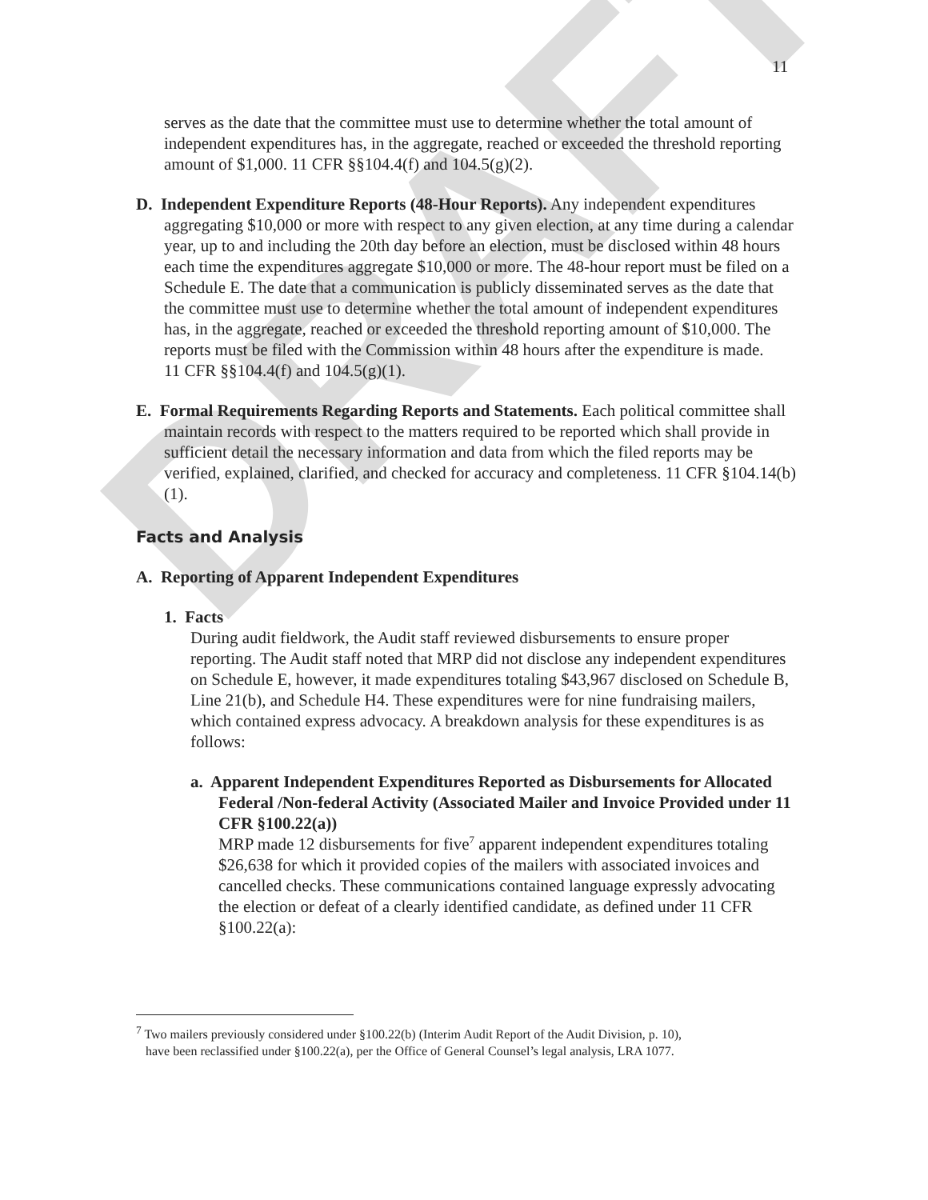DRAFT
11
serves as the date that the committee must use to determine whether the total amount of independent expenditures has, in the aggregate, reached or exceeded the threshold reporting amount of $1,000. 11 CFR §§104.4(f) and 104.5(g)(2).
D. Independent Expenditure Reports (48-Hour Reports). Any independent expenditures aggregating $10,000 or more with respect to any given election, at any time during a calendar year, up to and including the 20th day before an election, must be disclosed within 48 hours each time the expenditures aggregate $10,000 or more. The 48-hour report must be filed on a Schedule E. The date that a communication is publicly disseminated serves as the date that the committee must use to determine whether the total amount of independent expenditures has, in the aggregate, reached or exceeded the threshold reporting amount of $10,000. The reports must be filed with the Commission within 48 hours after the expenditure is made.
11 CFR §§104.4(f) and 104.5(g)(1).
E. Formal Requirements Regarding Reports and Statements. Each political committee shall maintain records with respect to the matters required to be reported which shall provide in sufficient detail the necessary information and data from which the filed reports may be verified, explained, clarified, and checked for accuracy and completeness. 11 CFR §104.14(b)(1).
Facts and Analysis
A. Reporting of Apparent Independent Expenditures
1. Facts
During audit fieldwork, the Audit staff reviewed disbursements to ensure proper reporting. The Audit staff noted that MRP did not disclose any independent expenditures on Schedule E, however, it made expenditures totaling $43,967 disclosed on Schedule B, Line 21(b), and Schedule H4. These expenditures were for nine fundraising mailers, which contained express advocacy. A breakdown analysis for these expenditures is as follows:
a. Apparent Independent Expenditures Reported as Disbursements for Allocated Federal /Non-federal Activity (Associated Mailer and Invoice Provided under 11 CFR §100.22(a))
MRP made 12 disbursements for five<sup>7</sup> apparent independent expenditures totaling $26,638 for which it provided copies of the mailers with associated invoices and cancelled checks. These communications contained language expressly advocating the election or defeat of a clearly identified candidate, as defined under 11 CFR §100.22(a):
<sup>7</sup> Two mailers previously considered under §100.22(b) (Interim Audit Report of the Audit Division, p. 10),
have been reclassified under §100.22(a), per the Office of General Counsel’s legal analysis, LRA 1077.